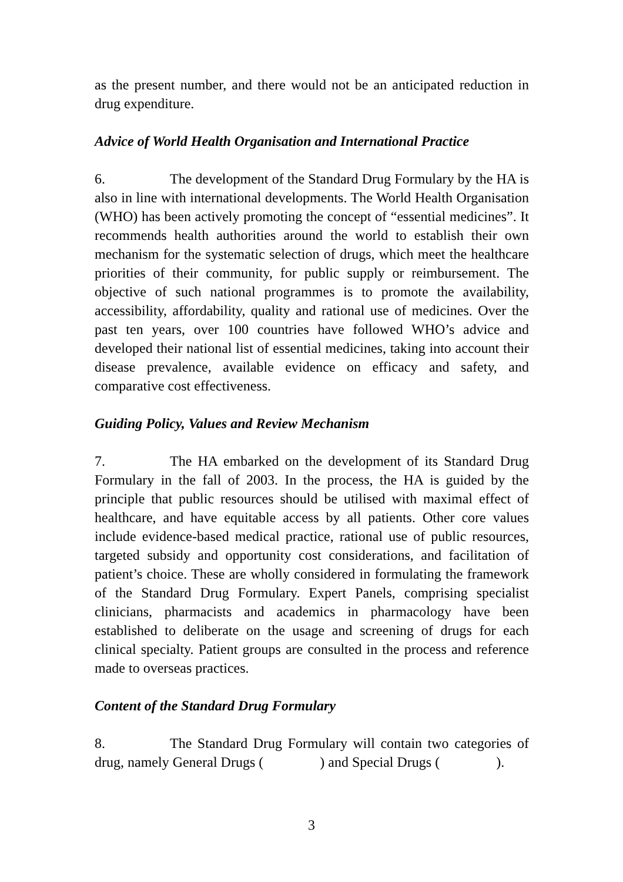as the present number, and there would not be an anticipated reduction in drug expenditure.
Advice of World Health Organisation and International Practice
6. The development of the Standard Drug Formulary by the HA is also in line with international developments. The World Health Organisation (WHO) has been actively promoting the concept of “essential medicines”. It recommends health authorities around the world to establish their own mechanism for the systematic selection of drugs, which meet the healthcare priorities of their community, for public supply or reimbursement. The objective of such national programmes is to promote the availability, accessibility, affordability, quality and rational use of medicines. Over the past ten years, over 100 countries have followed WHO’s advice and developed their national list of essential medicines, taking into account their disease prevalence, available evidence on efficacy and safety, and comparative cost effectiveness.
Guiding Policy, Values and Review Mechanism
7. The HA embarked on the development of its Standard Drug Formulary in the fall of 2003. In the process, the HA is guided by the principle that public resources should be utilised with maximal effect of healthcare, and have equitable access by all patients. Other core values include evidence-based medical practice, rational use of public resources, targeted subsidy and opportunity cost considerations, and facilitation of patient’s choice. These are wholly considered in formulating the framework of the Standard Drug Formulary. Expert Panels, comprising specialist clinicians, pharmacists and academics in pharmacology have been established to deliberate on the usage and screening of drugs for each clinical specialty. Patient groups are consulted in the process and reference made to overseas practices.
Content of the Standard Drug Formulary
8. The Standard Drug Formulary will contain two categories of drug, namely General Drugs ( ) and Special Drugs ( ).
3